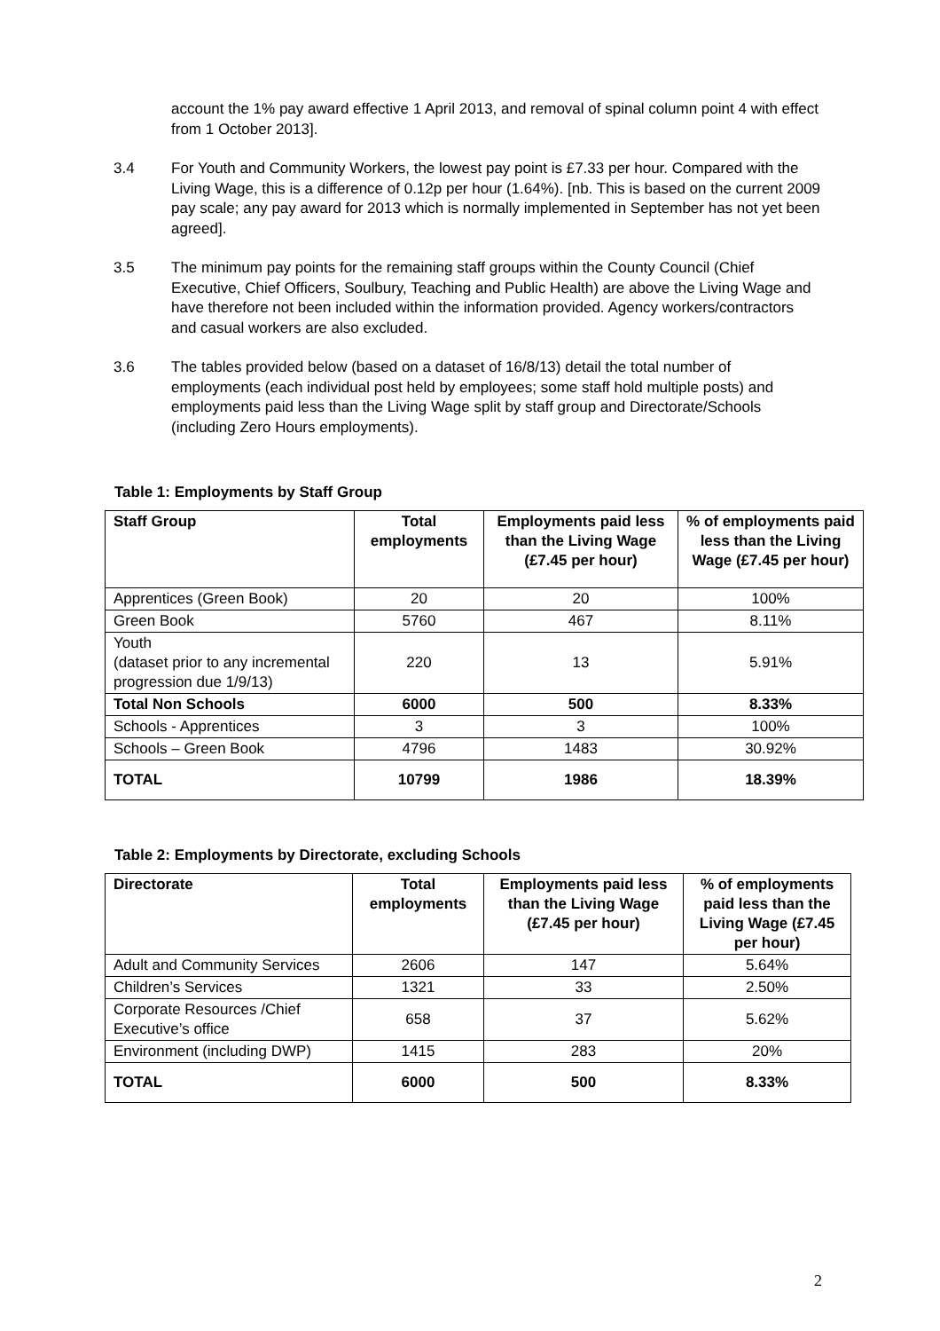account the 1% pay award effective 1 April 2013, and removal of spinal column point 4 with effect from 1 October 2013].
3.4 For Youth and Community Workers, the lowest pay point is £7.33 per hour. Compared with the Living Wage, this is a difference of 0.12p per hour (1.64%). [nb. This is based on the current 2009 pay scale; any pay award for 2013 which is normally implemented in September has not yet been agreed].
3.5 The minimum pay points for the remaining staff groups within the County Council (Chief Executive, Chief Officers, Soulbury, Teaching and Public Health) are above the Living Wage and have therefore not been included within the information provided. Agency workers/contractors and casual workers are also excluded.
3.6 The tables provided below (based on a dataset of 16/8/13) detail the total number of employments (each individual post held by employees; some staff hold multiple posts) and employments paid less than the Living Wage split by staff group and Directorate/Schools (including Zero Hours employments).
Table 1: Employments by Staff Group
| Staff Group | Total employments | Employments paid less than the Living Wage (£7.45 per hour) | % of employments paid less than the Living Wage (£7.45 per hour) |
| --- | --- | --- | --- |
| Apprentices (Green Book) | 20 | 20 | 100% |
| Green Book | 5760 | 467 | 8.11% |
| Youth (dataset prior to any incremental progression due 1/9/13) | 220 | 13 | 5.91% |
| Total Non Schools | 6000 | 500 | 8.33% |
| Schools - Apprentices | 3 | 3 | 100% |
| Schools – Green Book | 4796 | 1483 | 30.92% |
| TOTAL | 10799 | 1986 | 18.39% |
Table 2: Employments by Directorate, excluding Schools
| Directorate | Total employments | Employments paid less than the Living Wage (£7.45 per hour) | % of employments paid less than the Living Wage (£7.45 per hour) |
| --- | --- | --- | --- |
| Adult and Community Services | 2606 | 147 | 5.64% |
| Children’s Services | 1321 | 33 | 2.50% |
| Corporate Resources /Chief Executive’s office | 658 | 37 | 5.62% |
| Environment (including DWP) | 1415 | 283 | 20% |
| TOTAL | 6000 | 500 | 8.33% |
2